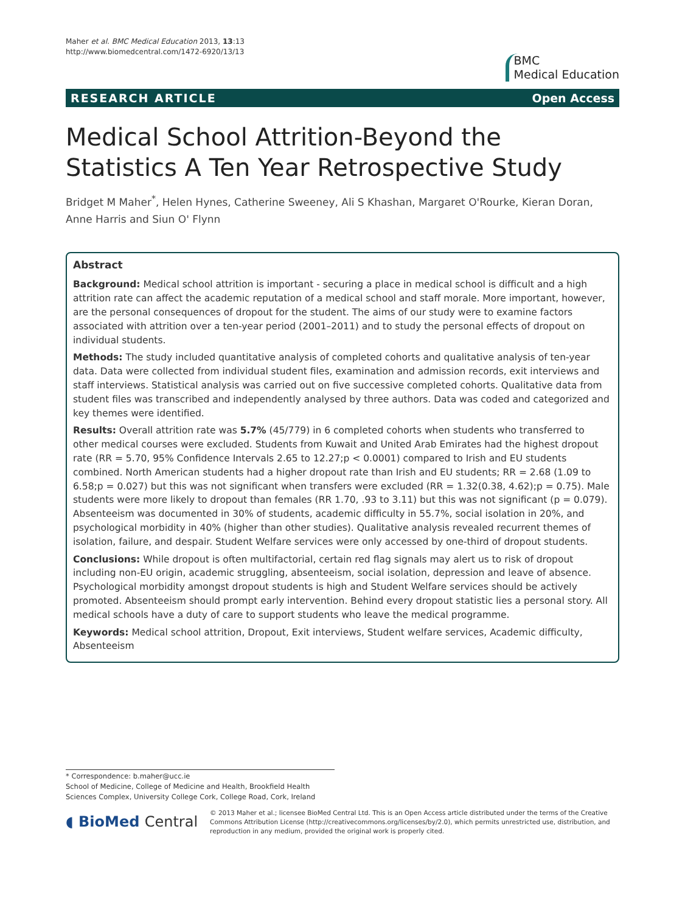Maher et al. BMC Medical Education 2013, 13:13
http://www.biomedcentral.com/1472-6920/13/13
BMC
Medical Education
RESEARCH ARTICLE Open Access
Medical School Attrition-Beyond the Statistics A Ten Year Retrospective Study
Bridget M Maher<sup>*</sup>, Helen Hynes, Catherine Sweeney, Ali S Khashan, Margaret O'Rourke, Kieran Doran, Anne Harris and Siun O' Flynn
Abstract
Background: Medical school attrition is important - securing a place in medical school is difficult and a high attrition rate can affect the academic reputation of a medical school and staff morale. More important, however, are the personal consequences of dropout for the student. The aims of our study were to examine factors associated with attrition over a ten-year period (2001–2011) and to study the personal effects of dropout on individual students.
Methods: The study included quantitative analysis of completed cohorts and qualitative analysis of ten-year data. Data were collected from individual student files, examination and admission records, exit interviews and staff interviews. Statistical analysis was carried out on five successive completed cohorts. Qualitative data from student files was transcribed and independently analysed by three authors. Data was coded and categorized and key themes were identified.
Results: Overall attrition rate was 5.7% (45/779) in 6 completed cohorts when students who transferred to other medical courses were excluded. Students from Kuwait and United Arab Emirates had the highest dropout rate (RR = 5.70, 95% Confidence Intervals 2.65 to 12.27;p < 0.0001) compared to Irish and EU students combined. North American students had a higher dropout rate than Irish and EU students; RR = 2.68 (1.09 to 6.58;p = 0.027) but this was not significant when transfers were excluded (RR = 1.32(0.38, 4.62);p = 0.75). Male students were more likely to dropout than females (RR 1.70, .93 to 3.11) but this was not significant (p = 0.079).
Absenteeism was documented in 30% of students, academic difficulty in 55.7%, social isolation in 20%, and psychological morbidity in 40% (higher than other studies). Qualitative analysis revealed recurrent themes of isolation, failure, and despair. Student Welfare services were only accessed by one-third of dropout students.
Conclusions: While dropout is often multifactorial, certain red flag signals may alert us to risk of dropout including non-EU origin, academic struggling, absenteeism, social isolation, depression and leave of absence. Psychological morbidity amongst dropout students is high and Student Welfare services should be actively promoted. Absenteeism should prompt early intervention. Behind every dropout statistic lies a personal story. All medical schools have a duty of care to support students who leave the medical programme.
Keywords: Medical school attrition, Dropout, Exit interviews, Student welfare services, Academic difficulty, Absenteeism
* Correspondence: b.maher@ucc.ie
School of Medicine, College of Medicine and Health, Brookfield Health Sciences Complex, University College Cork, College Road, Cork, Ireland
◖ BioMed Central
© 2013 Maher et al.; licensee BioMed Central Ltd. This is an Open Access article distributed under the terms of the Creative Commons Attribution License (http://creativecommons.org/licenses/by/2.0), which permits unrestricted use, distribution, and reproduction in any medium, provided the original work is properly cited.